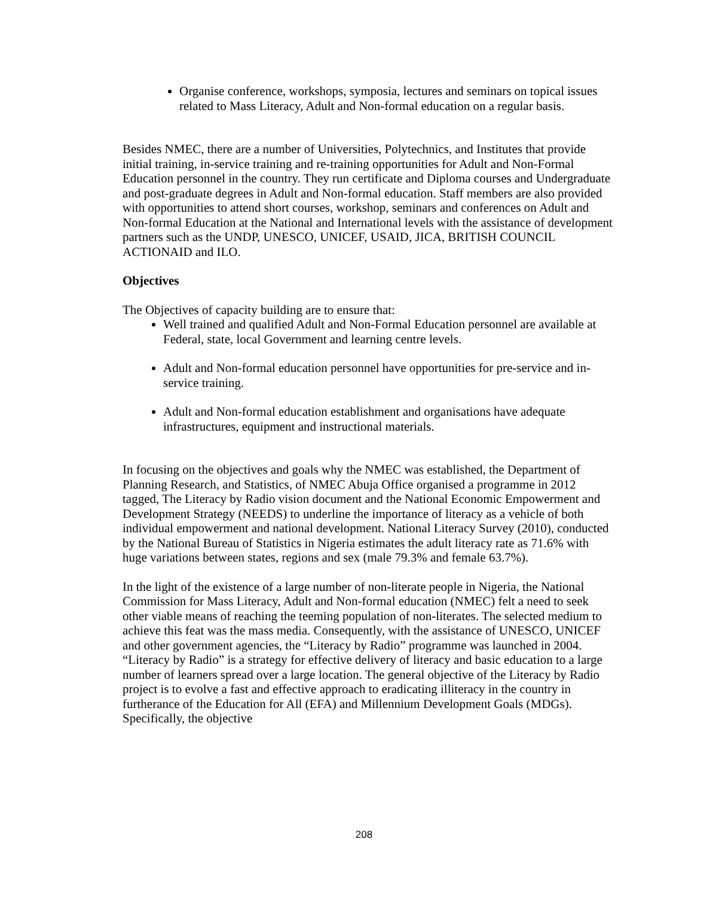Organise conference, workshops, symposia, lectures and seminars on topical issues related to Mass Literacy, Adult and Non-formal education on a regular basis.
Besides NMEC, there are a number of Universities, Polytechnics, and Institutes that provide initial training, in-service training and re-training opportunities for Adult and Non-Formal Education personnel in the country. They run certificate and Diploma courses and Undergraduate and post-graduate degrees in Adult and Non-formal education. Staff members are also provided with opportunities to attend short courses, workshop, seminars and conferences on Adult and Non-formal Education at the National and International levels with the assistance of development partners such as the UNDP, UNESCO, UNICEF, USAID, JICA, BRITISH COUNCIL ACTIONAID and ILO.
Objectives
The Objectives of capacity building are to ensure that:
Well trained and qualified Adult and Non-Formal Education personnel are available at Federal, state, local Government and learning centre levels.
Adult and Non-formal education personnel have opportunities for pre-service and in-service training.
Adult and Non-formal education establishment and organisations have adequate infrastructures, equipment and instructional materials.
In focusing on the objectives and goals why the NMEC was established, the Department of Planning Research, and Statistics, of NMEC Abuja Office organised a programme in 2012 tagged, The Literacy by Radio vision document and the National Economic Empowerment and Development Strategy (NEEDS) to underline the importance of literacy as a vehicle of both individual empowerment and national development. National Literacy Survey (2010), conducted by the National Bureau of Statistics in Nigeria estimates the adult literacy rate as 71.6% with huge variations between states, regions and sex (male 79.3% and female 63.7%).
In the light of the existence of a large number of non-literate people in Nigeria, the National Commission for Mass Literacy, Adult and Non-formal education (NMEC) felt a need to seek other viable means of reaching the teeming population of non-literates. The selected medium to achieve this feat was the mass media. Consequently, with the assistance of UNESCO, UNICEF and other government agencies, the “Literacy by Radio” programme was launched in 2004. “Literacy by Radio” is a strategy for effective delivery of literacy and basic education to a large number of learners spread over a large location. The general objective of the Literacy by Radio project is to evolve a fast and effective approach to eradicating illiteracy in the country in furtherance of the Education for All (EFA) and Millennium Development Goals (MDGs). Specifically, the objective
208